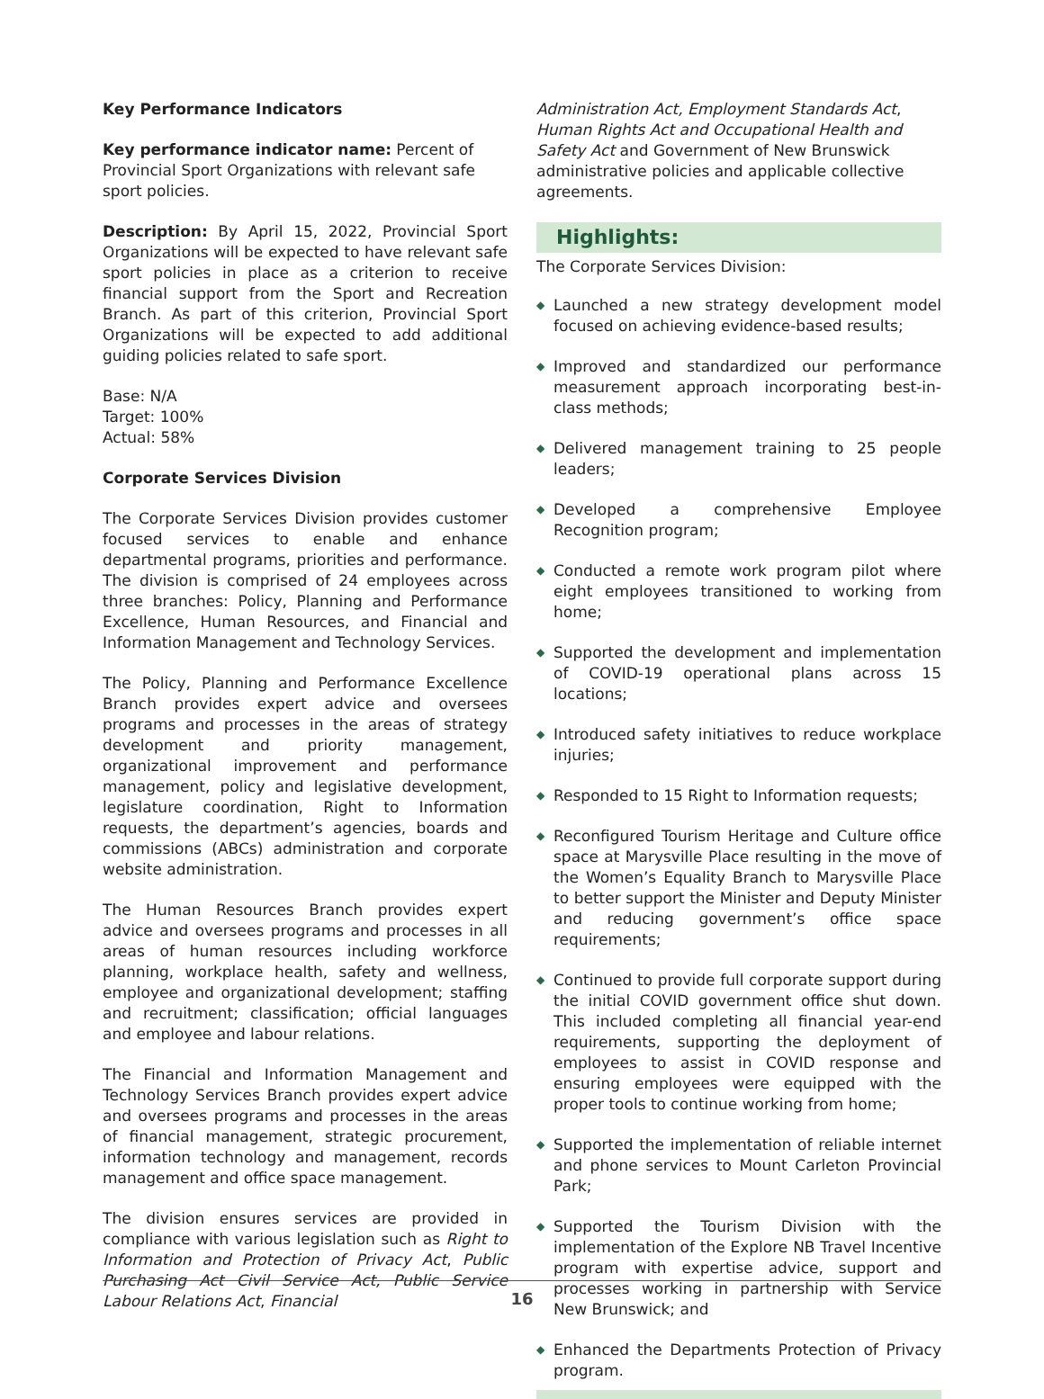Key Performance Indicators
Key performance indicator name: Percent of Provincial Sport Organizations with relevant safe sport policies.
Description: By April 15, 2022, Provincial Sport Organizations will be expected to have relevant safe sport policies in place as a criterion to receive financial support from the Sport and Recreation Branch. As part of this criterion, Provincial Sport Organizations will be expected to add additional guiding policies related to safe sport.
Base: N/A
Target: 100%
Actual: 58%
Corporate Services Division
The Corporate Services Division provides customer focused services to enable and enhance departmental programs, priorities and performance. The division is comprised of 24 employees across three branches: Policy, Planning and Performance Excellence, Human Resources, and Financial and Information Management and Technology Services.
The Policy, Planning and Performance Excellence Branch provides expert advice and oversees programs and processes in the areas of strategy development and priority management, organizational improvement and performance management, policy and legislative development, legislature coordination, Right to Information requests, the department’s agencies, boards and commissions (ABCs) administration and corporate website administration.
The Human Resources Branch provides expert advice and oversees programs and processes in all areas of human resources including workforce planning, workplace health, safety and wellness, employee and organizational development; staffing and recruitment; classification; official languages and employee and labour relations.
The Financial and Information Management and Technology Services Branch provides expert advice and oversees programs and processes in the areas of financial management, strategic procurement, information technology and management, records management and office space management.
The division ensures services are provided in compliance with various legislation such as Right to Information and Protection of Privacy Act, Public Purchasing Act Civil Service Act, Public Service Labour Relations Act, Financial
Administration Act, Employment Standards Act, Human Rights Act and Occupational Health and Safety Act and Government of New Brunswick administrative policies and applicable collective agreements.
Highlights:
The Corporate Services Division:
◆ Launched a new strategy development model focused on achieving evidence-based results;
◆ Improved and standardized our performance measurement approach incorporating best-in-class methods;
◆ Delivered management training to 25 people leaders;
◆ Developed a comprehensive Employee Recognition program;
◆ Conducted a remote work program pilot where eight employees transitioned to working from home;
◆ Supported the development and implementation of COVID-19 operational plans across 15 locations;
◆ Introduced safety initiatives to reduce workplace injuries;
◆ Responded to 15 Right to Information requests;
◆ Reconfigured Tourism Heritage and Culture office space at Marysville Place resulting in the move of the Women’s Equality Branch to Marysville Place to better support the Minister and Deputy Minister and reducing government’s office space requirements;
◆ Continued to provide full corporate support during the initial COVID government office shut down. This included completing all financial year-end requirements, supporting the deployment of employees to assist in COVID response and ensuring employees were equipped with the proper tools to continue working from home;
◆ Supported the implementation of reliable internet and phone services to Mount Carleton Provincial Park;
◆ Supported the Tourism Division with the implementation of the Explore NB Travel Incentive program with expertise advice, support and processes working in partnership with Service New Brunswick; and
◆ Enhanced the Departments Protection of Privacy program.
16